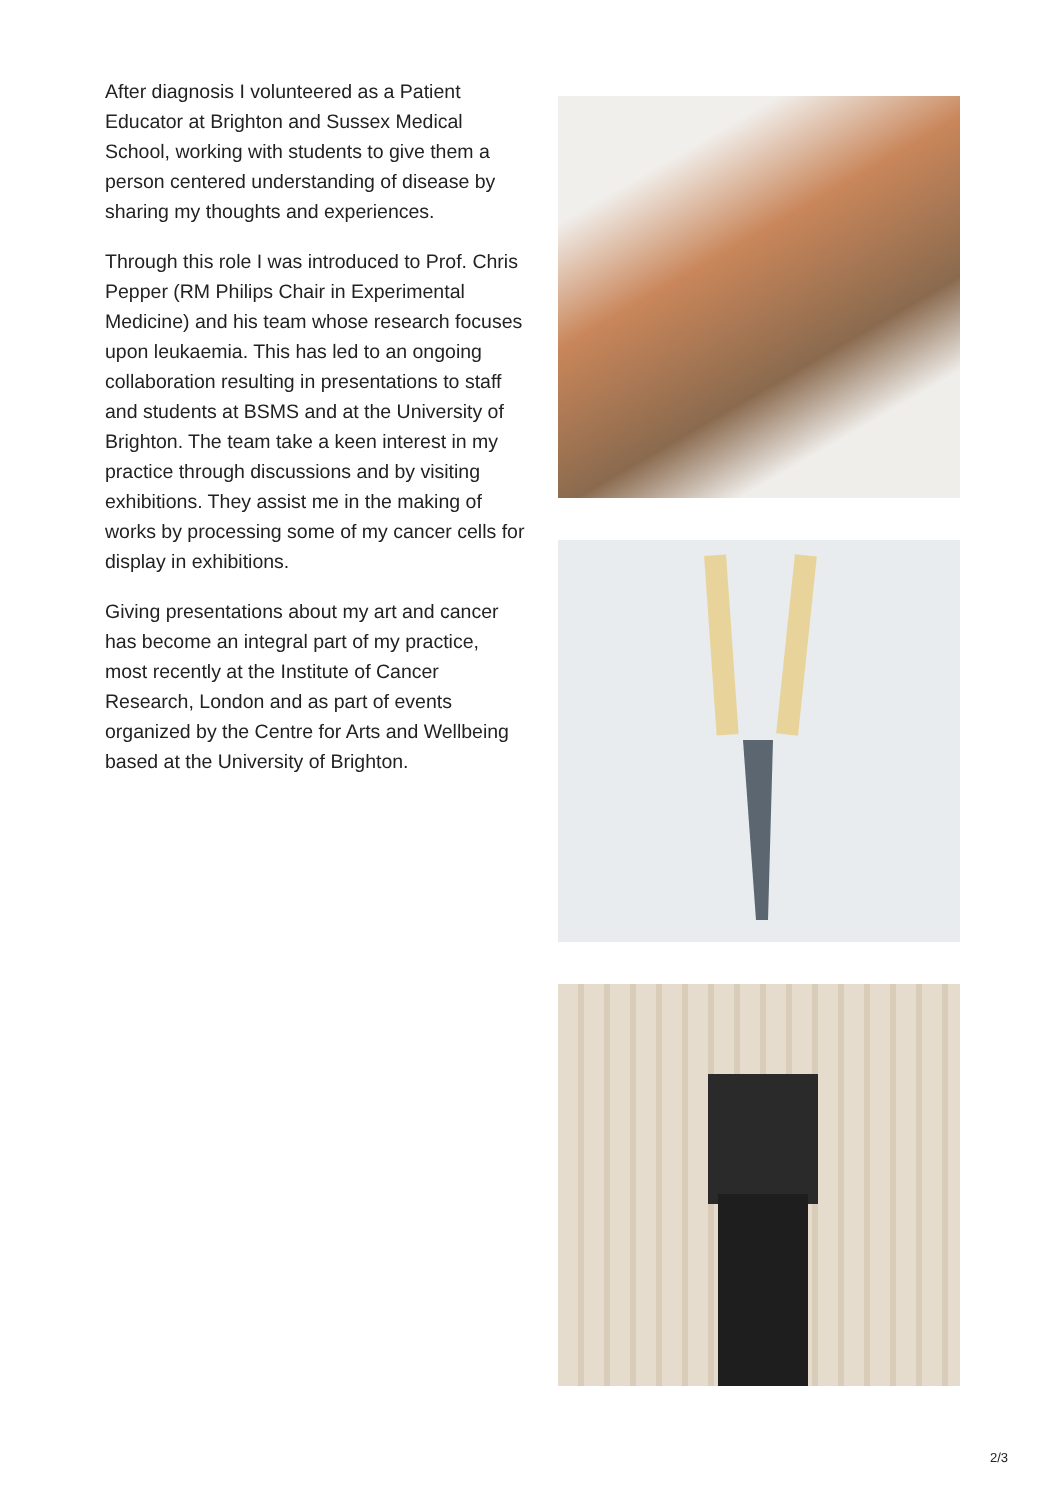After diagnosis I volunteered as a Patient Educator at Brighton and Sussex Medical School, working with students to give them a person centered understanding of disease by sharing my thoughts and experiences.
Through this role I was introduced to Prof. Chris Pepper (RM Philips Chair in Experimental Medicine) and his team whose research focuses upon leukaemia. This has led to an ongoing collaboration resulting in presentations to staff and students at BSMS and at the University of Brighton. The team take a keen interest in my practice through discussions and by visiting exhibitions. They assist me in the making of works by processing some of my cancer cells for display in exhibitions.
Giving presentations about my art and cancer has become an integral part of my practice, most recently at the Institute of Cancer Research, London and as part of events organized by the Centre for Arts and Wellbeing based at the University of Brighton.
2/3